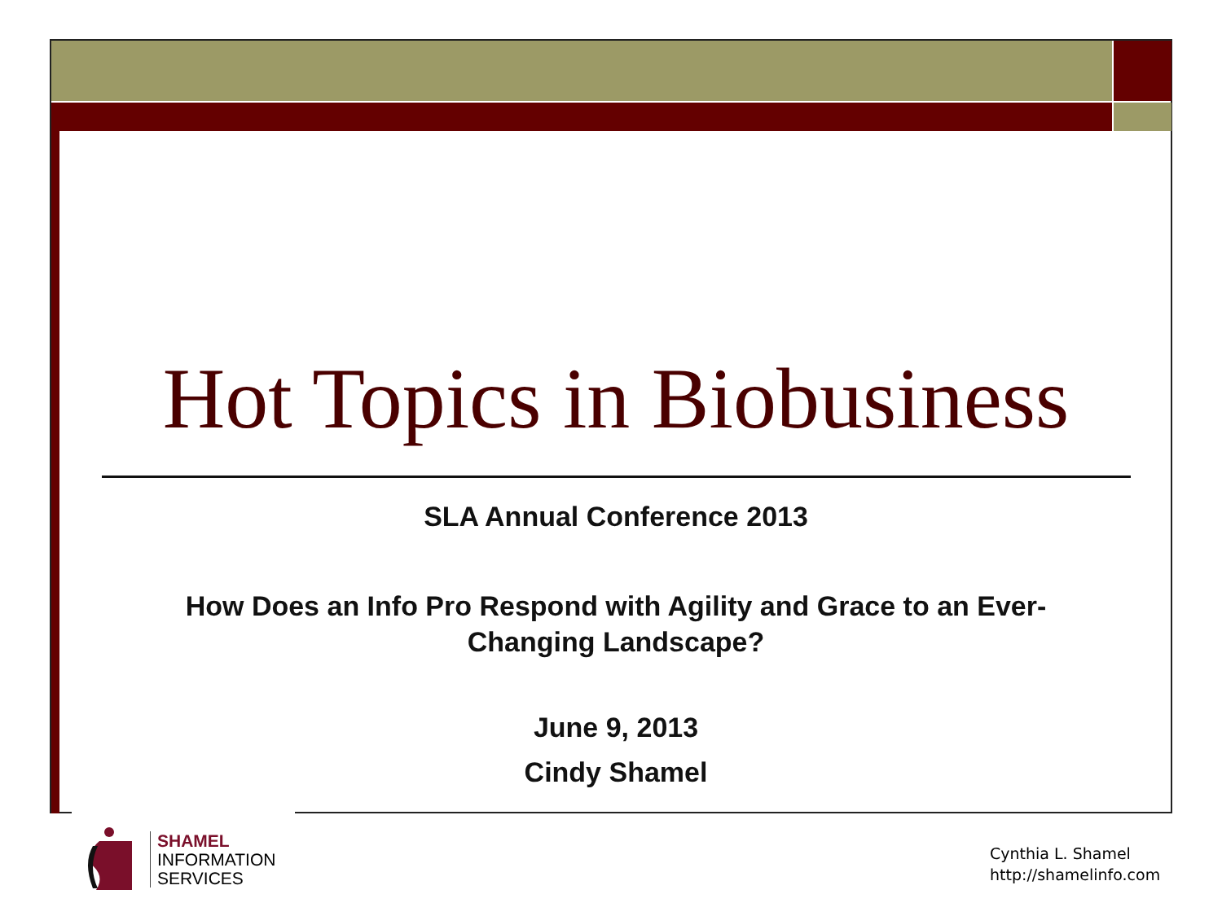Hot Topics in Biobusiness
SLA Annual Conference 2013
How Does an Info Pro Respond with Agility and Grace to an Ever-
Changing Landscape?
June 9, 2013
Cindy Shamel
SHAMEL
INFORMATION
SERVICES
Cynthia L. Shamel
http://shamelinfo.com